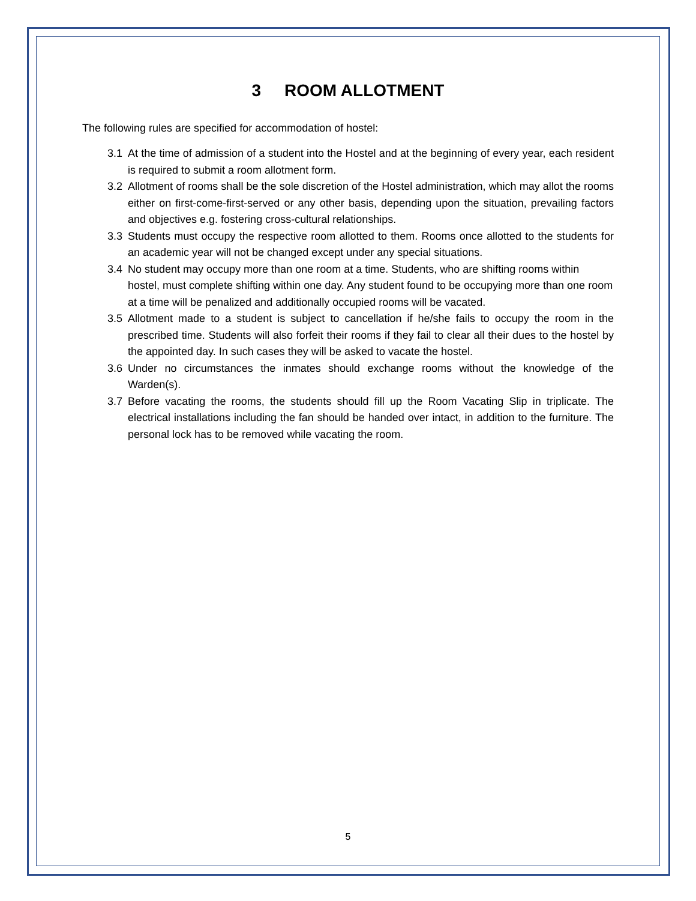3 ROOM ALLOTMENT
The following rules are specified for accommodation of hostel:
3.1 At the time of admission of a student into the Hostel and at the beginning of every year, each resident is required to submit a room allotment form.
3.2 Allotment of rooms shall be the sole discretion of the Hostel administration, which may allot the rooms either on first-come-first-served or any other basis, depending upon the situation, prevailing factors and objectives e.g. fostering cross-cultural relationships.
3.3 Students must occupy the respective room allotted to them. Rooms once allotted to the students for an academic year will not be changed except under any special situations.
3.4 No student may occupy more than one room at a time. Students, who are shifting rooms within hostel, must complete shifting within one day. Any student found to be occupying more than one room at a time will be penalized and additionally occupied rooms will be vacated.
3.5 Allotment made to a student is subject to cancellation if he/she fails to occupy the room in the prescribed time. Students will also forfeit their rooms if they fail to clear all their dues to the hostel by the appointed day. In such cases they will be asked to vacate the hostel.
3.6 Under no circumstances the inmates should exchange rooms without the knowledge of the Warden(s).
3.7 Before vacating the rooms, the students should fill up the Room Vacating Slip in triplicate. The electrical installations including the fan should be handed over intact, in addition to the furniture. The personal lock has to be removed while vacating the room.
5